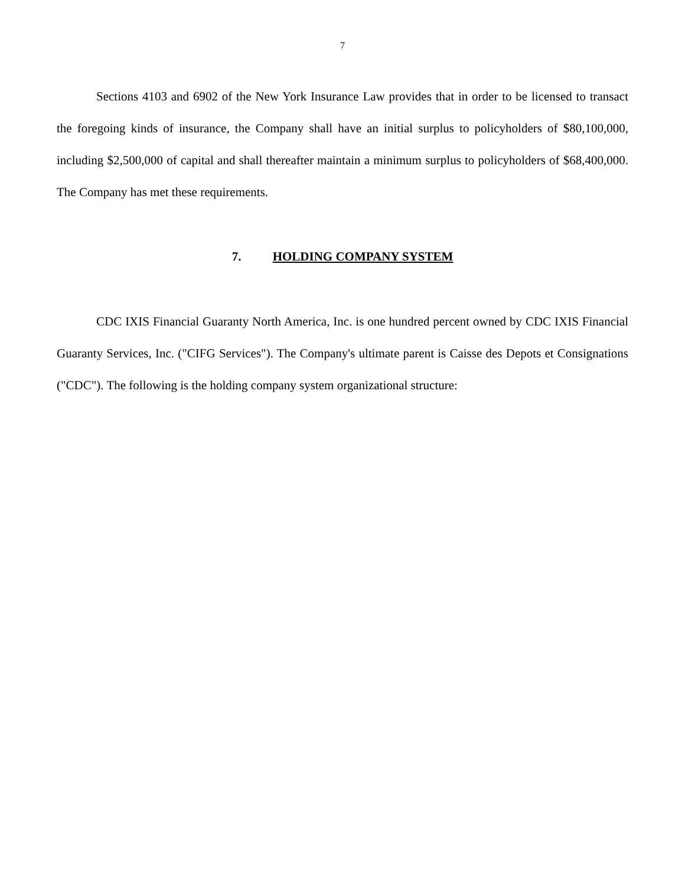7
Sections 4103 and 6902 of the New York Insurance Law provides that in order to be licensed to transact the foregoing kinds of insurance, the Company shall have an initial surplus to policyholders of $80,100,000, including $2,500,000 of capital and shall thereafter maintain a minimum surplus to policyholders of $68,400,000. The Company has met these requirements.
7. HOLDING COMPANY SYSTEM
CDC IXIS Financial Guaranty North America, Inc. is one hundred percent owned by CDC IXIS Financial Guaranty Services, Inc. ("CIFG Services"). The Company's ultimate parent is Caisse des Depots et Consignations ("CDC"). The following is the holding company system organizational structure: